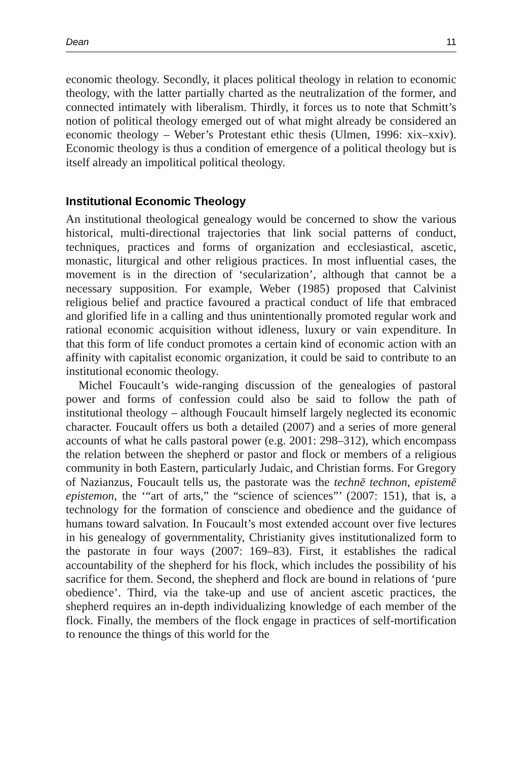Dean 11
economic theology. Secondly, it places political theology in relation to economic theology, with the latter partially charted as the neutralization of the former, and connected intimately with liberalism. Thirdly, it forces us to note that Schmitt’s notion of political theology emerged out of what might already be considered an economic theology – Weber’s Protestant ethic thesis (Ulmen, 1996: xix–xxiv). Economic theology is thus a condition of emergence of a political theology but is itself already an impolitical political theology.
Institutional Economic Theology
An institutional theological genealogy would be concerned to show the various historical, multi-directional trajectories that link social patterns of conduct, techniques, practices and forms of organization and ecclesiastical, ascetic, monastic, liturgical and other religious practices. In most influential cases, the movement is in the direction of ‘secularization’, although that cannot be a necessary supposition. For example, Weber (1985) proposed that Calvinist religious belief and practice favoured a practical conduct of life that embraced and glorified life in a calling and thus unintentionally promoted regular work and rational economic acquisition without idleness, luxury or vain expenditure. In that this form of life conduct promotes a certain kind of economic action with an affinity with capitalist economic organization, it could be said to contribute to an institutional economic theology.
Michel Foucault’s wide-ranging discussion of the genealogies of pastoral power and forms of confession could also be said to follow the path of institutional theology – although Foucault himself largely neglected its economic character. Foucault offers us both a detailed (2007) and a series of more general accounts of what he calls pastoral power (e.g. 2001: 298–312), which encompass the relation between the shepherd or pastor and flock or members of a religious community in both Eastern, particularly Judaic, and Christian forms. For Gregory of Nazianzus, Foucault tells us, the pastorate was the technē technon, epistemē epistemon, the ‘“art of arts,” the “science of sciences”’ (2007: 151), that is, a technology for the formation of conscience and obedience and the guidance of humans toward salvation. In Foucault’s most extended account over five lectures in his genealogy of governmentality, Christianity gives institutionalized form to the pastorate in four ways (2007: 169–83). First, it establishes the radical accountability of the shepherd for his flock, which includes the possibility of his sacrifice for them. Second, the shepherd and flock are bound in relations of ‘pure obedience’. Third, via the take-up and use of ancient ascetic practices, the shepherd requires an in-depth individualizing knowledge of each member of the flock. Finally, the members of the flock engage in practices of self-mortification to renounce the things of this world for the